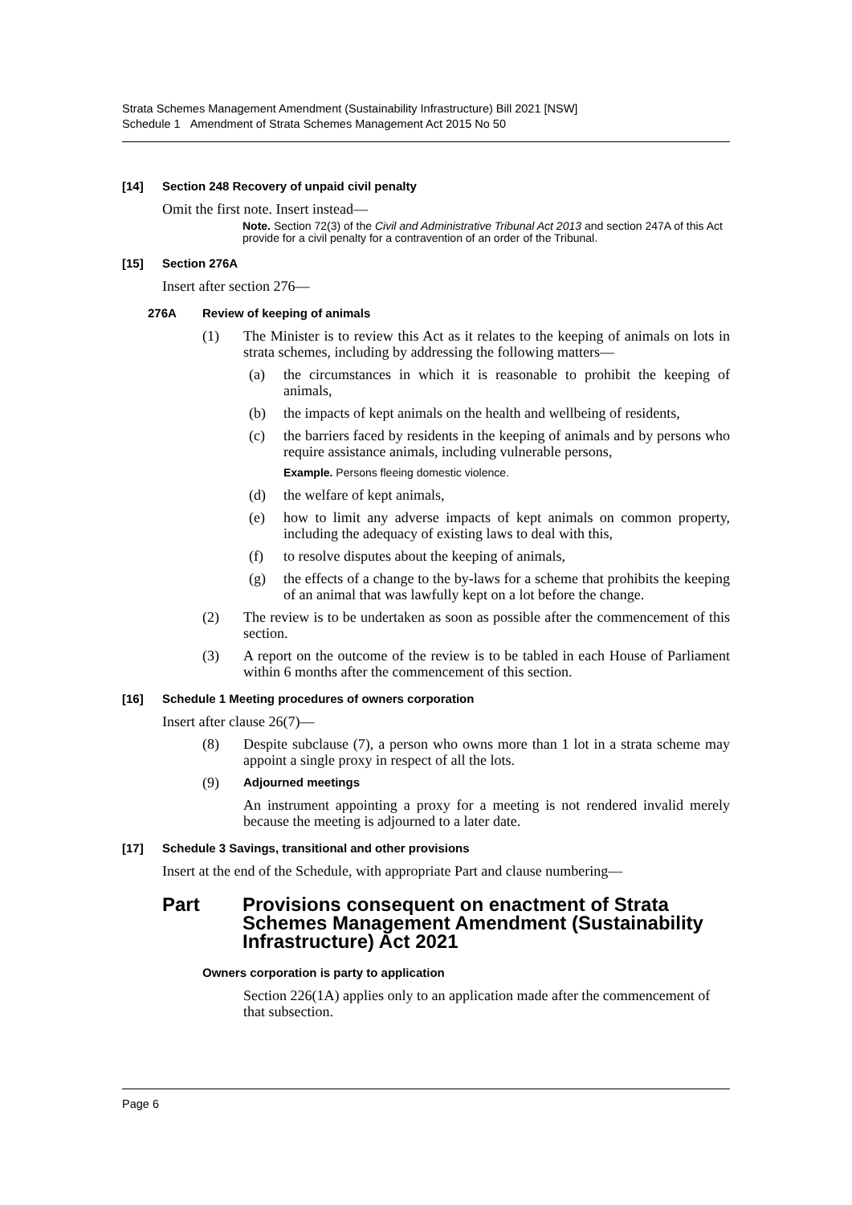Strata Schemes Management Amendment (Sustainability Infrastructure) Bill 2021 [NSW]
Schedule 1 Amendment of Strata Schemes Management Act 2015 No 50
[14] Section 248 Recovery of unpaid civil penalty
Omit the first note. Insert instead—
Note. Section 72(3) of the Civil and Administrative Tribunal Act 2013 and section 247A of this Act provide for a civil penalty for a contravention of an order of the Tribunal.
[15] Section 276A
Insert after section 276—
276A Review of keeping of animals
(1) The Minister is to review this Act as it relates to the keeping of animals on lots in strata schemes, including by addressing the following matters—
(a) the circumstances in which it is reasonable to prohibit the keeping of animals,
(b) the impacts of kept animals on the health and wellbeing of residents,
(c) the barriers faced by residents in the keeping of animals and by persons who require assistance animals, including vulnerable persons,
Example. Persons fleeing domestic violence.
(d) the welfare of kept animals,
(e) how to limit any adverse impacts of kept animals on common property, including the adequacy of existing laws to deal with this,
(f) to resolve disputes about the keeping of animals,
(g) the effects of a change to the by-laws for a scheme that prohibits the keeping of an animal that was lawfully kept on a lot before the change.
(2) The review is to be undertaken as soon as possible after the commencement of this section.
(3) A report on the outcome of the review is to be tabled in each House of Parliament within 6 months after the commencement of this section.
[16] Schedule 1 Meeting procedures of owners corporation
Insert after clause 26(7)—
(8) Despite subclause (7), a person who owns more than 1 lot in a strata scheme may appoint a single proxy in respect of all the lots.
(9)
Adjourned meetings
An instrument appointing a proxy for a meeting is not rendered invalid merely because the meeting is adjourned to a later date.
[17] Schedule 3 Savings, transitional and other provisions
Insert at the end of the Schedule, with appropriate Part and clause numbering—
Part Provisions consequent on enactment of Strata Schemes Management Amendment (Sustainability Infrastructure) Act 2021
Owners corporation is party to application
Section 226(1A) applies only to an application made after the commencement of that subsection.
Page 6